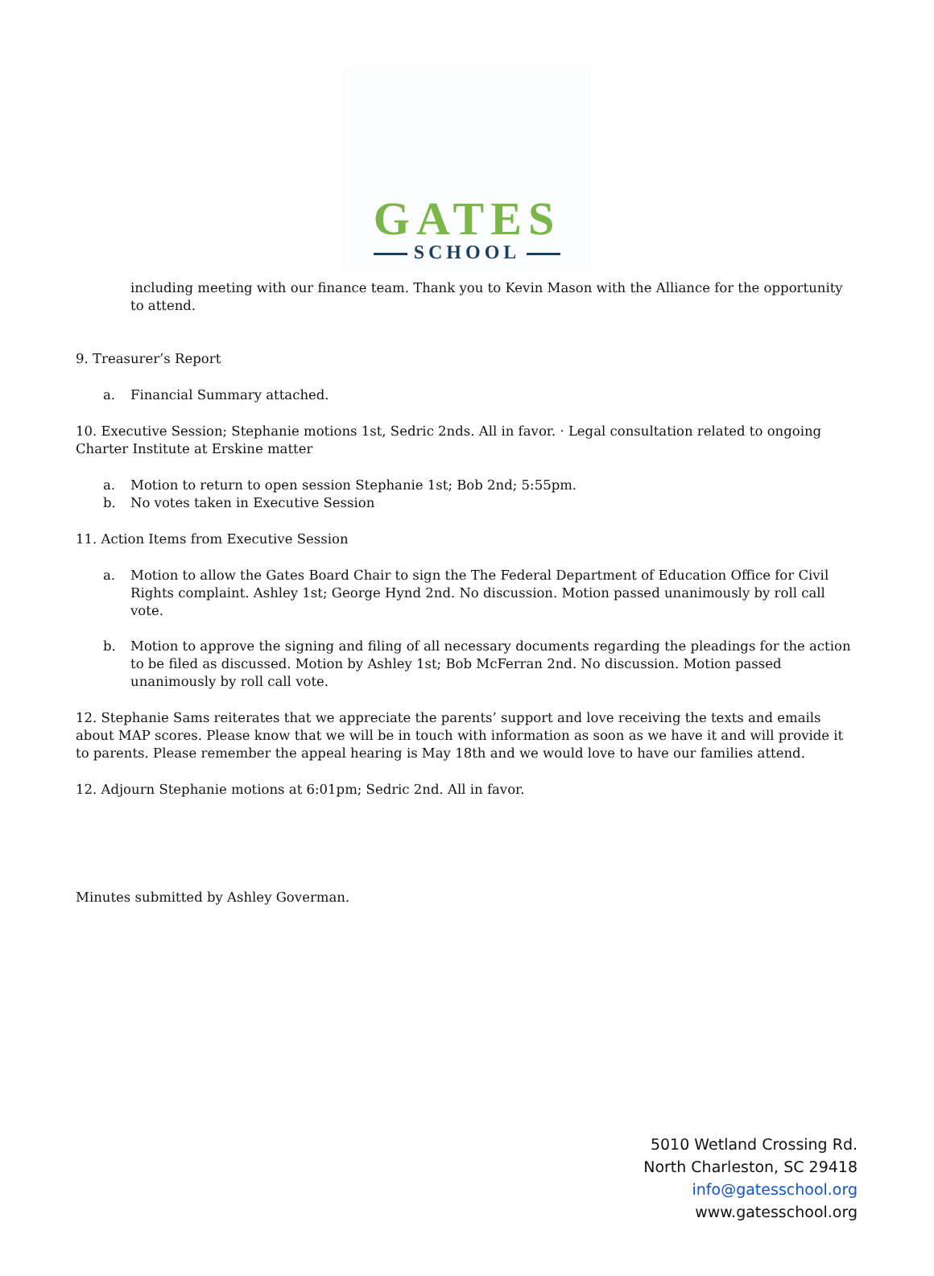GATES
SCHOOL
including meeting with our finance team. Thank you to Kevin Mason with the Alliance for the opportunity to attend.
9. Treasurer’s Report
a. Financial Summary attached.
10. Executive Session; Stephanie motions 1st, Sedric 2nds. All in favor. · Legal consultation related to ongoing Charter Institute at Erskine matter
a. Motion to return to open session Stephanie 1st; Bob 2nd; 5:55pm.
b. No votes taken in Executive Session
11. Action Items from Executive Session
a. Motion to allow the Gates Board Chair to sign the The Federal Department of Education Office for Civil Rights complaint. Ashley 1st; George Hynd 2nd. No discussion. Motion passed unanimously by roll call vote.
b. Motion to approve the signing and filing of all necessary documents regarding the pleadings for the action to be filed as discussed. Motion by Ashley 1st; Bob McFerran 2nd. No discussion. Motion passed unanimously by roll call vote.
12. Stephanie Sams reiterates that we appreciate the parents’ support and love receiving the texts and emails about MAP scores. Please know that we will be in touch with information as soon as we have it and will provide it to parents. Please remember the appeal hearing is May 18th and we would love to have our families attend.
12. Adjourn Stephanie motions at 6:01pm; Sedric 2nd. All in favor.
Minutes submitted by Ashley Goverman.
5010 Wetland Crossing Rd.
North Charleston, SC 29418
info@gatesschool.org
www.gatesschool.org